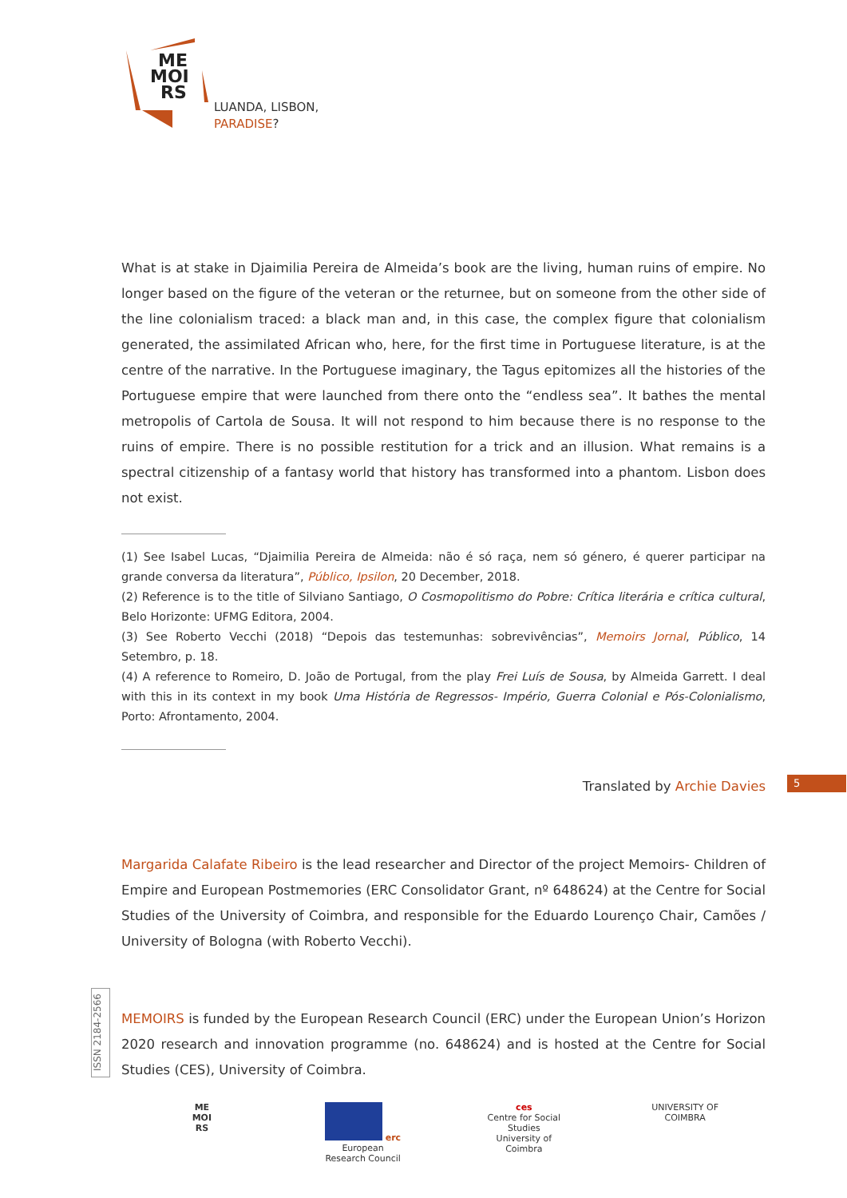ME
MOI
RS
LUANDA, LISBON,
PARADISE?
What is at stake in Djaimilia Pereira de Almeida’s book are the living, human ruins of empire. No longer based on the figure of the veteran or the returnee, but on someone from the other side of the line colonialism traced: a black man and, in this case, the complex figure that colonialism generated, the assimilated African who, here, for the first time in Portuguese literature, is at the centre of the narrative. In the Portuguese imaginary, the Tagus epitomizes all the histories of the Portuguese empire that were launched from there onto the “endless sea”. It bathes the mental metropolis of Cartola de Sousa. It will not respond to him because there is no response to the ruins of empire. There is no possible restitution for a trick and an illusion. What remains is a spectral citizenship of a fantasy world that history has transformed into a phantom. Lisbon does not exist.
(1) See Isabel Lucas, “Djaimilia Pereira de Almeida: não é só raça, nem só género, é querer participar na grande conversa da literatura”, Público, Ipsilon, 20 December, 2018.
(2) Reference is to the title of Silviano Santiago, O Cosmopolitismo do Pobre: Crítica literária e crítica cultural, Belo Horizonte: UFMG Editora, 2004.
(3) See Roberto Vecchi (2018) “Depois das testemunhas: sobrevivências”, Memoirs Jornal, Público, 14 Setembro, p. 18.
(4) A reference to Romeiro, D. João de Portugal, from the play Frei Luís de Sousa, by Almeida Garrett. I deal with this in its context in my book Uma História de Regressos- Império, Guerra Colonial e Pós-Colonialismo, Porto: Afrontamento, 2004.
Translated by Archie Davies
Margarida Calafate Ribeiro is the lead researcher and Director of the project Memoirs- Children of Empire and European Postmemories (ERC Consolidator Grant, nº 648624) at the Centre for Social Studies of the University of Coimbra, and responsible for the Eduardo Lourenço Chair, Camões / University of Bologna (with Roberto Vecchi).
MEMOIRS is funded by the European Research Council (ERC) under the European Union’s Horizon 2020 research and innovation programme (no. 648624) and is hosted at the Centre for Social Studies (CES), University of Coimbra.
5
ISSN 2184-2566
ME
MOI
RS
erc
European Research Council
ces
Centre for Social Studies
University of Coimbra
UNIVERSITY OF
COIMBRA